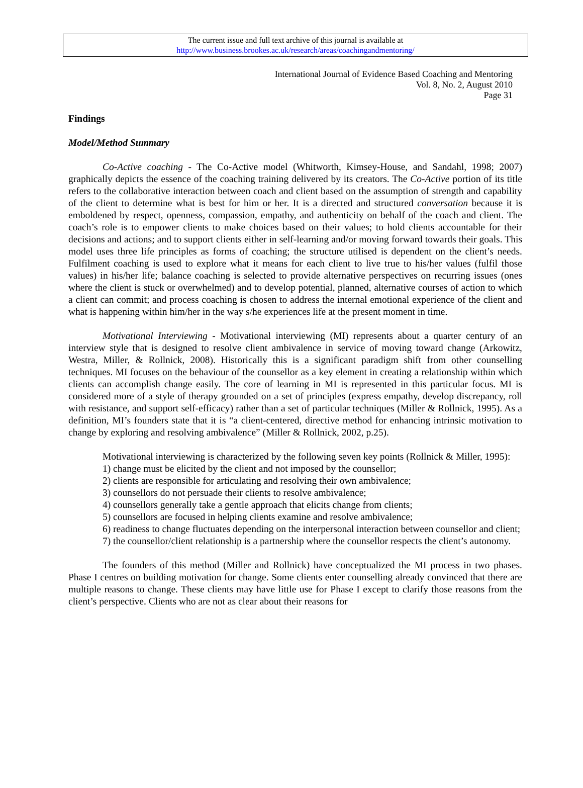The current issue and full text archive of this journal is available at
http://www.business.brookes.ac.uk/research/areas/coachingandmentoring/
International Journal of Evidence Based Coaching and Mentoring
Vol. 8, No. 2, August 2010
Page 31
Findings
Model/Method Summary
Co-Active coaching - The Co-Active model (Whitworth, Kimsey-House, and Sandahl, 1998; 2007) graphically depicts the essence of the coaching training delivered by its creators. The Co-Active portion of its title refers to the collaborative interaction between coach and client based on the assumption of strength and capability of the client to determine what is best for him or her. It is a directed and structured conversation because it is emboldened by respect, openness, compassion, empathy, and authenticity on behalf of the coach and client. The coach’s role is to empower clients to make choices based on their values; to hold clients accountable for their decisions and actions; and to support clients either in self-learning and/or moving forward towards their goals. This model uses three life principles as forms of coaching; the structure utilised is dependent on the client’s needs. Fulfilment coaching is used to explore what it means for each client to live true to his/her values (fulfil those values) in his/her life; balance coaching is selected to provide alternative perspectives on recurring issues (ones where the client is stuck or overwhelmed) and to develop potential, planned, alternative courses of action to which a client can commit; and process coaching is chosen to address the internal emotional experience of the client and what is happening within him/her in the way s/he experiences life at the present moment in time.
Motivational Interviewing - Motivational interviewing (MI) represents about a quarter century of an interview style that is designed to resolve client ambivalence in service of moving toward change (Arkowitz, Westra, Miller, & Rollnick, 2008). Historically this is a significant paradigm shift from other counselling techniques. MI focuses on the behaviour of the counsellor as a key element in creating a relationship within which clients can accomplish change easily. The core of learning in MI is represented in this particular focus. MI is considered more of a style of therapy grounded on a set of principles (express empathy, develop discrepancy, roll with resistance, and support self-efficacy) rather than a set of particular techniques (Miller & Rollnick, 1995). As a definition, MI’s founders state that it is “a client-centered, directive method for enhancing intrinsic motivation to change by exploring and resolving ambivalence” (Miller & Rollnick, 2002, p.25).
Motivational interviewing is characterized by the following seven key points (Rollnick & Miller, 1995):
1) change must be elicited by the client and not imposed by the counsellor;
2) clients are responsible for articulating and resolving their own ambivalence;
3) counsellors do not persuade their clients to resolve ambivalence;
4) counsellors generally take a gentle approach that elicits change from clients;
5) counsellors are focused in helping clients examine and resolve ambivalence;
6) readiness to change fluctuates depending on the interpersonal interaction between counsellor and client;
7) the counsellor/client relationship is a partnership where the counsellor respects the client’s autonomy.
The founders of this method (Miller and Rollnick) have conceptualized the MI process in two phases. Phase I centres on building motivation for change. Some clients enter counselling already convinced that there are multiple reasons to change. These clients may have little use for Phase I except to clarify those reasons from the client’s perspective. Clients who are not as clear about their reasons for